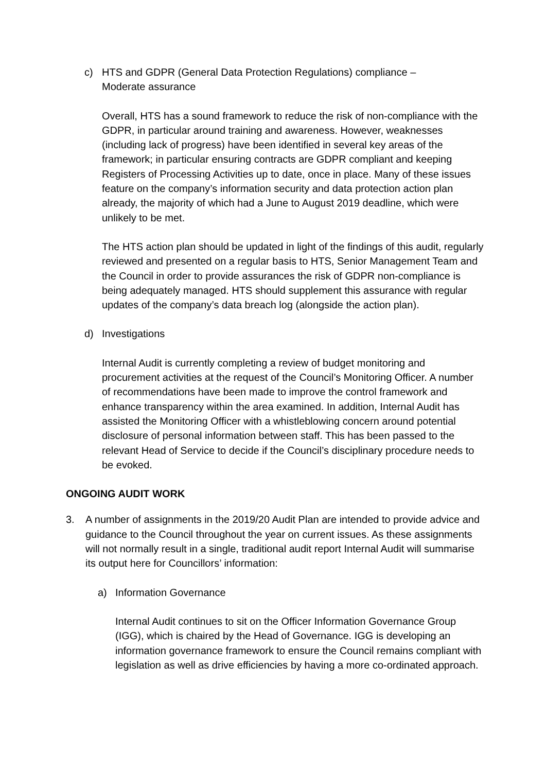c) HTS and GDPR (General Data Protection Regulations) compliance –
Moderate assurance
Overall, HTS has a sound framework to reduce the risk of non-compliance with the GDPR, in particular around training and awareness. However, weaknesses (including lack of progress) have been identified in several key areas of the framework; in particular ensuring contracts are GDPR compliant and keeping Registers of Processing Activities up to date, once in place. Many of these issues feature on the company’s information security and data protection action plan already, the majority of which had a June to August 2019 deadline, which were unlikely to be met.
The HTS action plan should be updated in light of the findings of this audit, regularly reviewed and presented on a regular basis to HTS, Senior Management Team and the Council in order to provide assurances the risk of GDPR non-compliance is being adequately managed. HTS should supplement this assurance with regular updates of the company’s data breach log (alongside the action plan).
d) Investigations
Internal Audit is currently completing a review of budget monitoring and procurement activities at the request of the Council’s Monitoring Officer. A number of recommendations have been made to improve the control framework and enhance transparency within the area examined. In addition, Internal Audit has assisted the Monitoring Officer with a whistleblowing concern around potential disclosure of personal information between staff. This has been passed to the relevant Head of Service to decide if the Council’s disciplinary procedure needs to be evoked.
ONGOING AUDIT WORK
3. A number of assignments in the 2019/20 Audit Plan are intended to provide advice and guidance to the Council throughout the year on current issues. As these assignments will not normally result in a single, traditional audit report Internal Audit will summarise its output here for Councillors’ information:
a) Information Governance
Internal Audit continues to sit on the Officer Information Governance Group (IGG), which is chaired by the Head of Governance. IGG is developing an information governance framework to ensure the Council remains compliant with legislation as well as drive efficiencies by having a more co-ordinated approach.